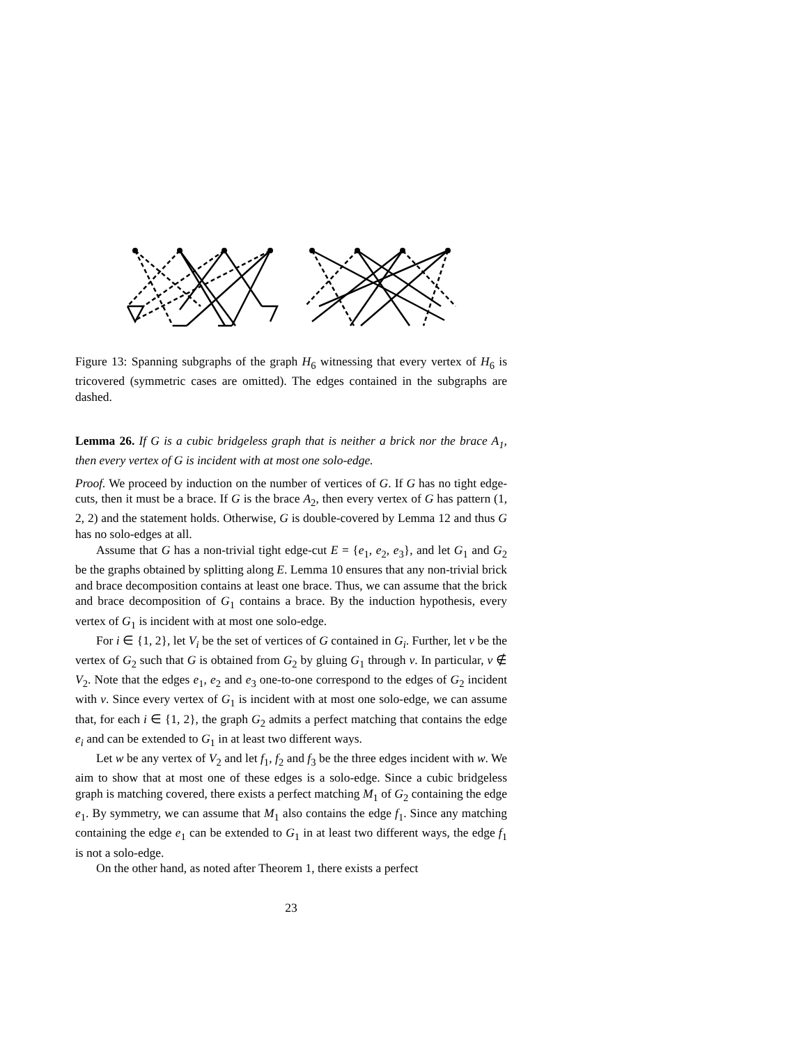Figure 13: Spanning subgraphs of the graph H<sub>6</sub> witnessing that every vertex of H<sub>6</sub> is tricovered (symmetric cases are omitted). The edges contained in the subgraphs are dashed.
Lemma 26. If G is a cubic bridgeless graph that is neither a brick nor the brace A<sub>1</sub>, then every vertex of G is incident with at most one solo-edge.
Proof. We proceed by induction on the number of vertices of G. If G has no tight edge-cuts, then it must be a brace. If G is the brace A<sub>2</sub>, then every vertex of G has pattern (1, 2, 2) and the statement holds. Otherwise, G is double-covered by Lemma 12 and thus G has no solo-edges at all.
Assume that G has a non-trivial tight edge-cut E = {e<sub>1</sub>, e<sub>2</sub>, e<sub>3</sub>}, and let G<sub>1</sub> and G<sub>2</sub> be the graphs obtained by splitting along E. Lemma 10 ensures that any non-trivial brick and brace decomposition contains at least one brace. Thus, we can assume that the brick and brace decomposition of G<sub>1</sub> contains a brace. By the induction hypothesis, every vertex of G<sub>1</sub> is incident with at most one solo-edge.
For i ∈ {1, 2}, let V<sub>i</sub> be the set of vertices of G contained in G<sub>i</sub>. Further, let v be the vertex of G<sub>2</sub> such that G is obtained from G<sub>2</sub> by gluing G<sub>1</sub> through v. In particular, v ∉ V<sub>2</sub>. Note that the edges e<sub>1</sub>, e<sub>2</sub> and e<sub>3</sub> one-to-one correspond to the edges of G<sub>2</sub> incident with v. Since every vertex of G<sub>1</sub> is incident with at most one solo-edge, we can assume that, for each i ∈ {1, 2}, the graph G<sub>2</sub> admits a perfect matching that contains the edge e<sub>i</sub> and can be extended to G<sub>1</sub> in at least two different ways.
Let w be any vertex of V<sub>2</sub> and let f<sub>1</sub>, f<sub>2</sub> and f<sub>3</sub> be the three edges incident with w. We aim to show that at most one of these edges is a solo-edge. Since a cubic bridgeless graph is matching covered, there exists a perfect matching M<sub>1</sub> of G<sub>2</sub> containing the edge e<sub>1</sub>. By symmetry, we can assume that M<sub>1</sub> also contains the edge f<sub>1</sub>. Since any matching containing the edge e<sub>1</sub> can be extended to G<sub>1</sub> in at least two different ways, the edge f<sub>1</sub> is not a solo-edge.
On the other hand, as noted after Theorem 1, there exists a perfect
23